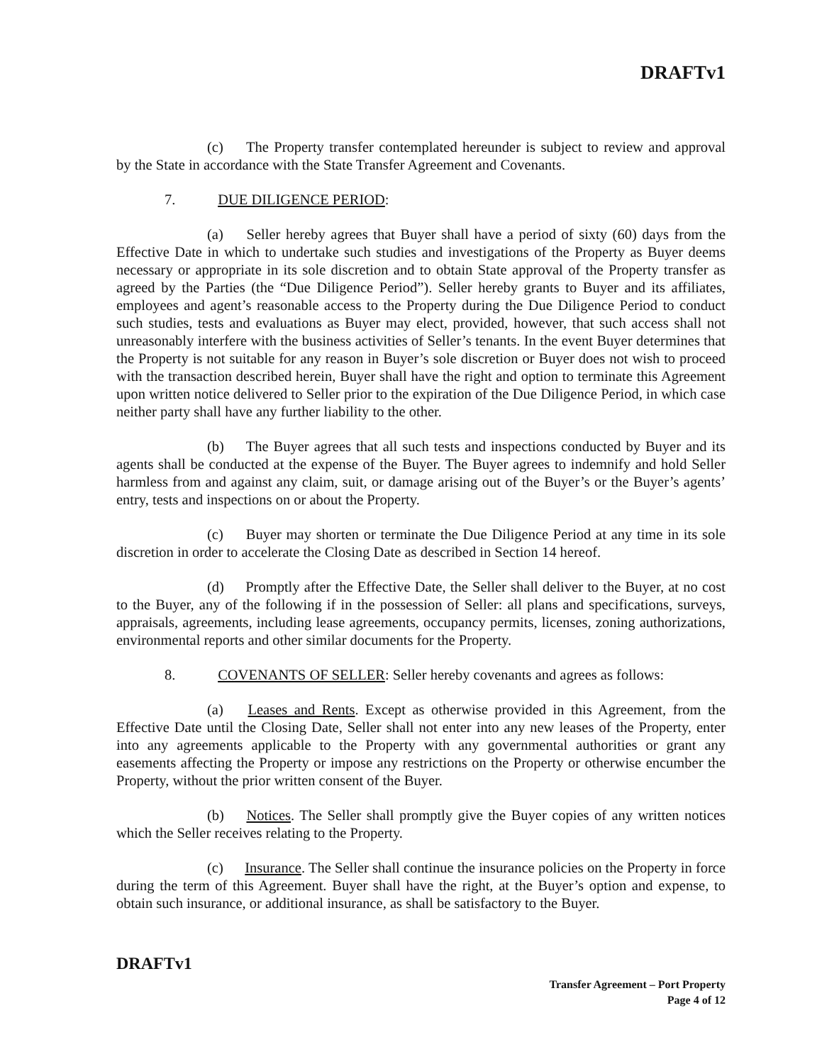DRAFTv1
(c) The Property transfer contemplated hereunder is subject to review and approval by the State in accordance with the State Transfer Agreement and Covenants.
7. DUE DILIGENCE PERIOD:
(a) Seller hereby agrees that Buyer shall have a period of sixty (60) days from the Effective Date in which to undertake such studies and investigations of the Property as Buyer deems necessary or appropriate in its sole discretion and to obtain State approval of the Property transfer as agreed by the Parties (the “Due Diligence Period”). Seller hereby grants to Buyer and its affiliates, employees and agent’s reasonable access to the Property during the Due Diligence Period to conduct such studies, tests and evaluations as Buyer may elect, provided, however, that such access shall not unreasonably interfere with the business activities of Seller’s tenants. In the event Buyer determines that the Property is not suitable for any reason in Buyer’s sole discretion or Buyer does not wish to proceed with the transaction described herein, Buyer shall have the right and option to terminate this Agreement upon written notice delivered to Seller prior to the expiration of the Due Diligence Period, in which case neither party shall have any further liability to the other.
(b) The Buyer agrees that all such tests and inspections conducted by Buyer and its agents shall be conducted at the expense of the Buyer. The Buyer agrees to indemnify and hold Seller harmless from and against any claim, suit, or damage arising out of the Buyer’s or the Buyer’s agents’ entry, tests and inspections on or about the Property.
(c) Buyer may shorten or terminate the Due Diligence Period at any time in its sole discretion in order to accelerate the Closing Date as described in Section 14 hereof.
(d) Promptly after the Effective Date, the Seller shall deliver to the Buyer, at no cost to the Buyer, any of the following if in the possession of Seller: all plans and specifications, surveys, appraisals, agreements, including lease agreements, occupancy permits, licenses, zoning authorizations, environmental reports and other similar documents for the Property.
8. COVENANTS OF SELLER: Seller hereby covenants and agrees as follows:
(a) Leases and Rents. Except as otherwise provided in this Agreement, from the Effective Date until the Closing Date, Seller shall not enter into any new leases of the Property, enter into any agreements applicable to the Property with any governmental authorities or grant any easements affecting the Property or impose any restrictions on the Property or otherwise encumber the Property, without the prior written consent of the Buyer.
(b) Notices. The Seller shall promptly give the Buyer copies of any written notices which the Seller receives relating to the Property.
(c) Insurance. The Seller shall continue the insurance policies on the Property in force during the term of this Agreement. Buyer shall have the right, at the Buyer’s option and expense, to obtain such insurance, or additional insurance, as shall be satisfactory to the Buyer.
DRAFTv1
Transfer Agreement – Port Property
Page 4 of 12